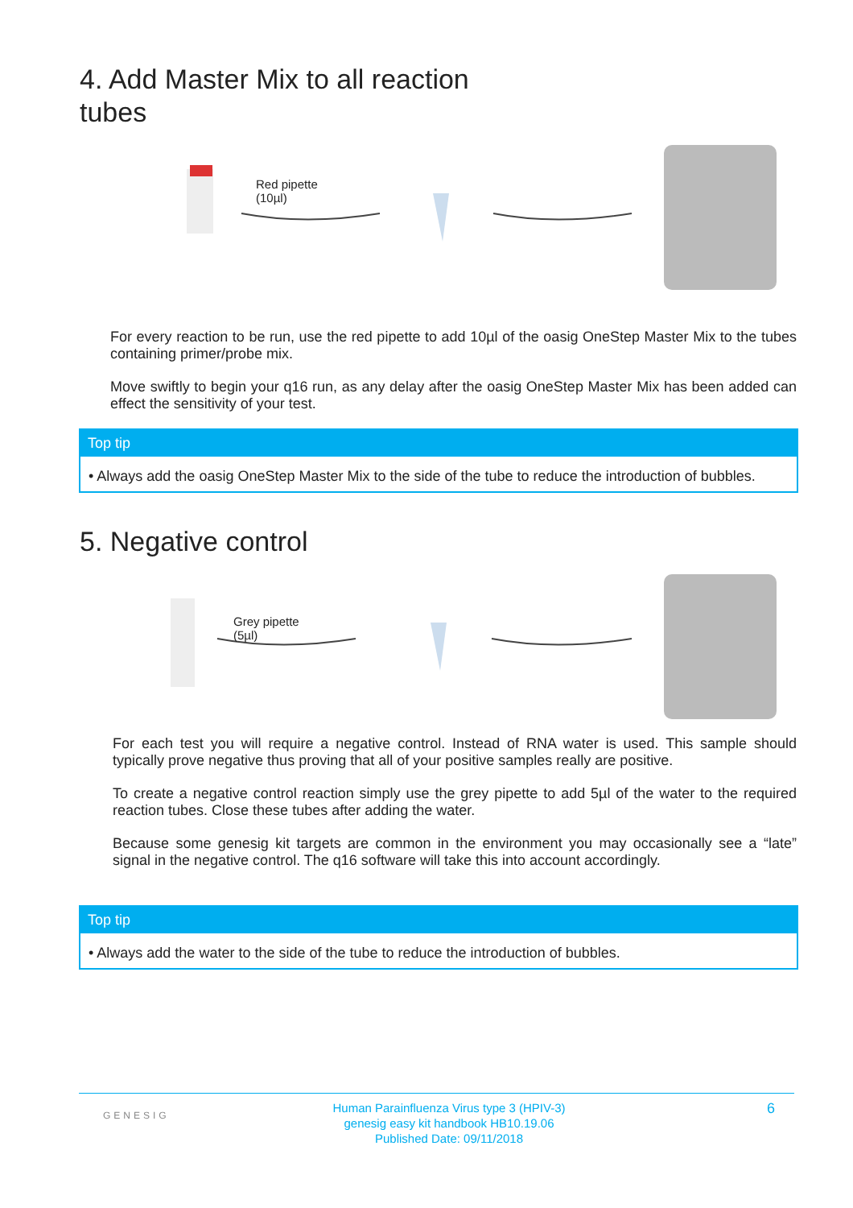4. Add Master Mix to all reaction tubes
Red pipette
(10µl)
For every reaction to be run, use the red pipette to add 10µl of the oasig OneStep Master Mix to the tubes containing primer/probe mix.
Move swiftly to begin your q16 run, as any delay after the oasig OneStep Master Mix has been added can effect the sensitivity of your test.
Top tip
• Always add the oasig OneStep Master Mix to the side of the tube to reduce the introduction of bubbles.
5. Negative control
Grey pipette
(5µl)
For each test you will require a negative control. Instead of RNA water is used. This sample should typically prove negative thus proving that all of your positive samples really are positive.
To create a negative control reaction simply use the grey pipette to add 5µl of the water to the required reaction tubes. Close these tubes after adding the water.
Because some genesig kit targets are common in the environment you may occasionally see a “late” signal in the negative control. The q16 software will take this into account accordingly.
Top tip
• Always add the water to the side of the tube to reduce the introduction of bubbles.
GENESIG
Human Parainfluenza Virus type 3 (HPIV-3)
genesig easy kit handbook HB10.19.06
Published Date: 09/11/2018
6